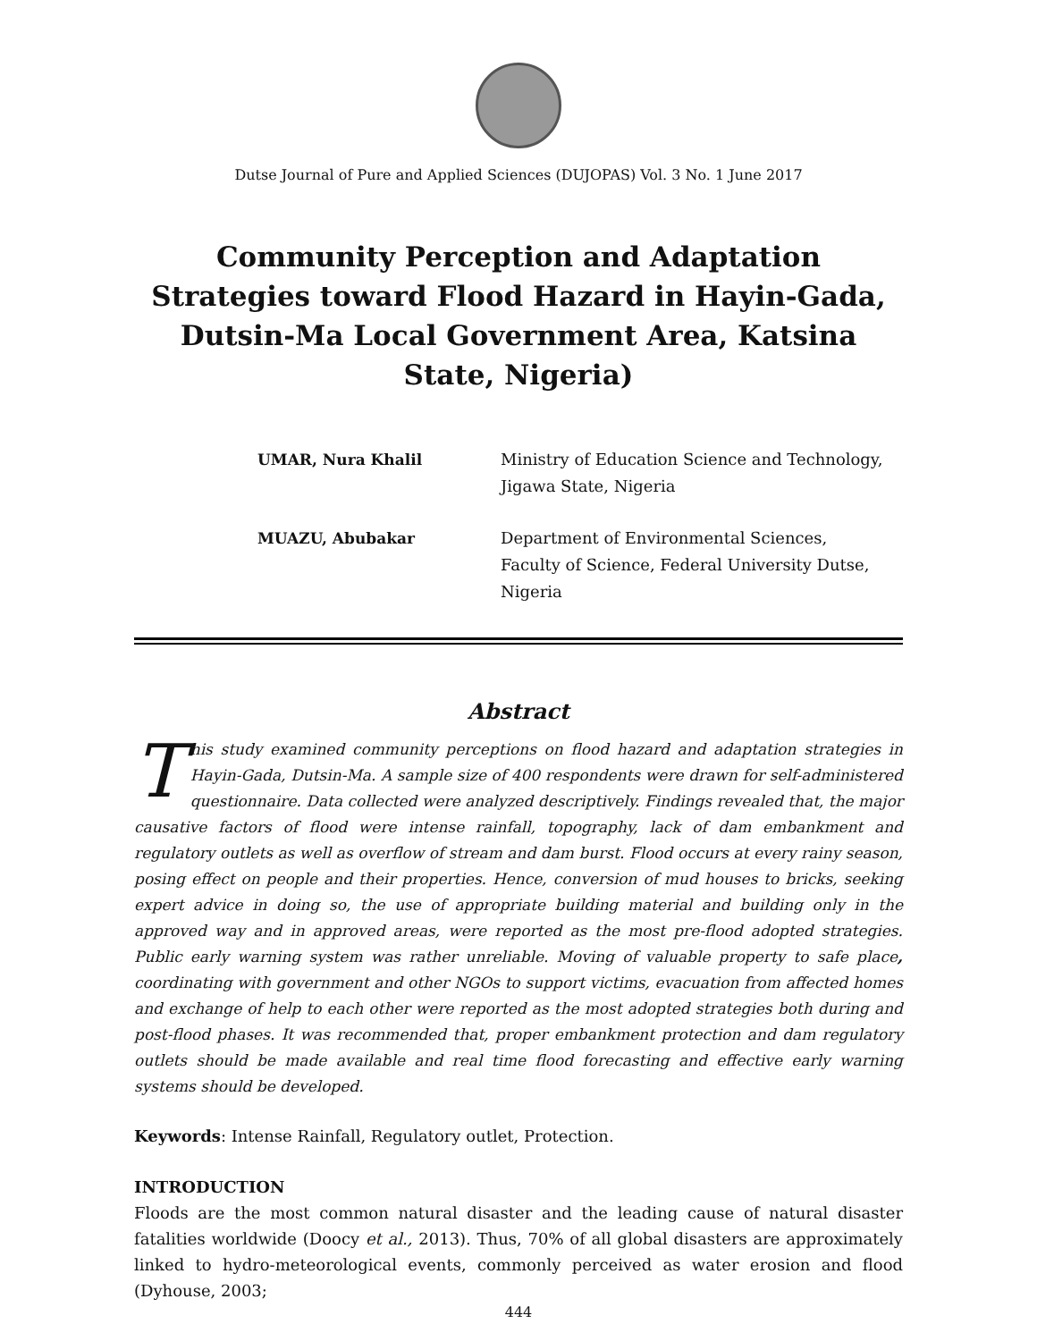Dutse Journal of Pure and Applied Sciences (DUJOPAS) Vol. 3 No. 1 June 2017
Community Perception and Adaptation Strategies toward Flood Hazard in Hayin-Gada, Dutsin-Ma Local Government Area, Katsina State, Nigeria)
UMAR, Nura Khalil Ministry of Education Science and Technology,
Jigawa State, Nigeria
MUAZU, Abubakar Department of Environmental Sciences,
Faculty of Science, Federal University Dutse,
Nigeria
Abstract
This study examined community perceptions on flood hazard and adaptation strategies in Hayin-Gada, Dutsin-Ma. A sample size of 400 respondents were drawn for self-administered questionnaire. Data collected were analyzed descriptively. Findings revealed that, the major causative factors of flood were intense rainfall, topography, lack of dam embankment and regulatory outlets as well as overflow of stream and dam burst. Flood occurs at every rainy season, posing effect on people and their properties. Hence, conversion of mud houses to bricks, seeking expert advice in doing so, the use of appropriate building material and building only in the approved way and in approved areas, were reported as the most pre-flood adopted strategies. Public early warning system was rather unreliable. Moving of valuable property to safe place, coordinating with government and other NGOs to support victims, evacuation from affected homes and exchange of help to each other were reported as the most adopted strategies both during and post-flood phases. It was recommended that, proper embankment protection and dam regulatory outlets should be made available and real time flood forecasting and effective early warning systems should be developed.
Keywords: Intense Rainfall, Regulatory outlet, Protection.
INTRODUCTION
Floods are the most common natural disaster and the leading cause of natural disaster fatalities worldwide (Doocy et al., 2013). Thus, 70% of all global disasters are approximately linked to hydro-meteorological events, commonly perceived as water erosion and flood (Dyhouse, 2003;
444